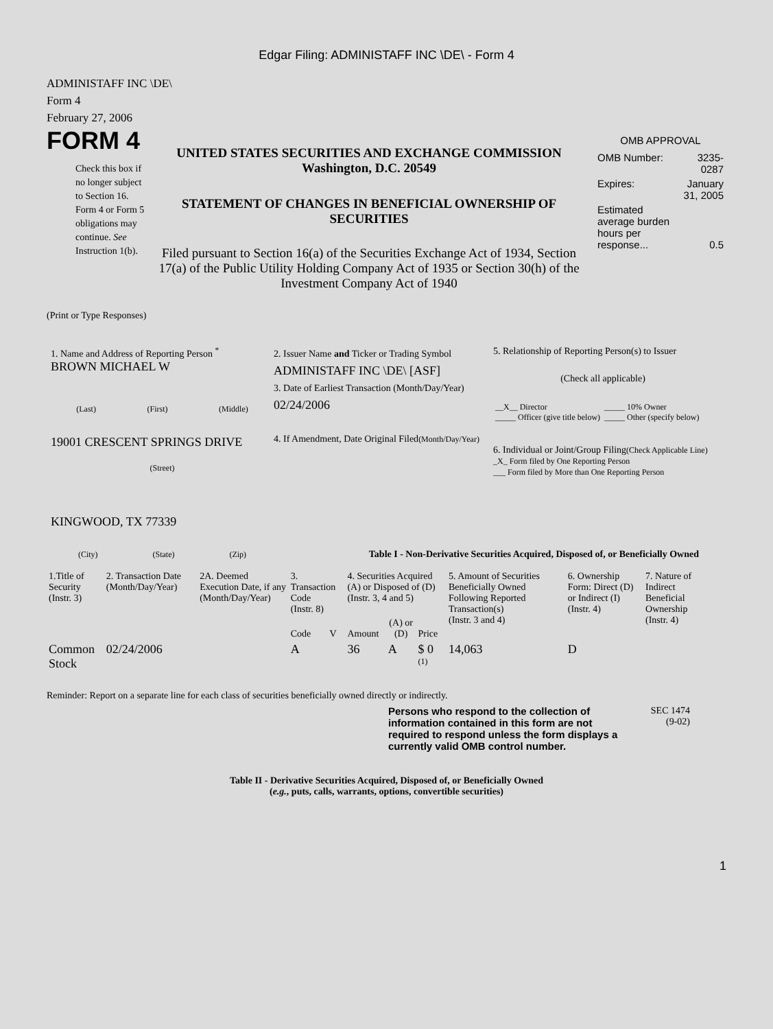Edgar Filing: ADMINISTAFF INC \DE\ - Form 4
ADMINISTAFF INC \DE\
Form 4
February 27, 2006
FORM 4
Check this box if no longer subject to Section 16. Form 4 or Form 5 obligations may continue. See Instruction 1(b).
UNITED STATES SECURITIES AND EXCHANGE COMMISSION
Washington, D.C. 20549
STATEMENT OF CHANGES IN BENEFICIAL OWNERSHIP OF SECURITIES
Filed pursuant to Section 16(a) of the Securities Exchange Act of 1934, Section 17(a) of the Public Utility Holding Company Act of 1935 or Section 30(h) of the Investment Company Act of 1940
OMB APPROVAL
| OMB Number: | 3235-0287 |
| Expires: | January 31, 2005 |
| Estimated average burden hours per response... | 0.5 |
(Print or Type Responses)
1. Name and Address of Reporting Person <sup>*</sup>
BROWN MICHAEL W
(Last) (First) (Middle)
19001 CRESCENT SPRINGS DRIVE
(Street)
KINGWOOD, TX 77339
(City) (State) (Zip)
2. Issuer Name and Ticker or Trading Symbol
ADMINISTAFF INC \DE\ [ASF]
3. Date of Earliest Transaction (Month/Day/Year)
02/24/2006
4. If Amendment, Date Original Filed(Month/Day/Year)
5. Relationship of Reporting Person(s) to Issuer
(Check all applicable)
| __X__ Director _____ Officer (give title below) | _____ 10% Owner _____ Other (specify below) |
6. Individual or Joint/Group Filing(Check Applicable Line)
_X_ Form filed by One Reporting Person
___ Form filed by More than One Reporting Person
Table I - Non-Derivative Securities Acquired, Disposed of, or Beneficially Owned
| 1.Title of Security (Instr. 3) | 2. Transaction Date (Month/Day/Year) | 2A. Deemed Execution Date, if any (Month/Day/Year) | 3. Transaction Code (Instr. 8) | | 4. Securities Acquired (A) or Disposed of (D) (Instr. 3, 4 and 5) | | | 5. Amount of Securities Beneficially Owned Following Reported Transaction(s) (Instr. 3 and 4) | 6. Ownership Form: Direct (D) or Indirect (I) (Instr. 4) | 7. Nature of Indirect Beneficial Ownership (Instr. 4) |
| --- | --- | --- | --- | --- | --- | --- | --- | --- | --- | --- |
| | | | Code | V | Amount | (A) or (D) | Price | | | |
| Common Stock | 02/24/2006 | | A | | 36 | A | $ 0 <sup>(1)</sup> | 14,063 | D | |
Reminder: Report on a separate line for each class of securities beneficially owned directly or indirectly.
Persons who respond to the collection of information contained in this form are not required to respond unless the form displays a currently valid OMB control number.
SEC 1474
(9-02)
Table II - Derivative Securities Acquired, Disposed of, or Beneficially Owned
(e.g., puts, calls, warrants, options, convertible securities)
1